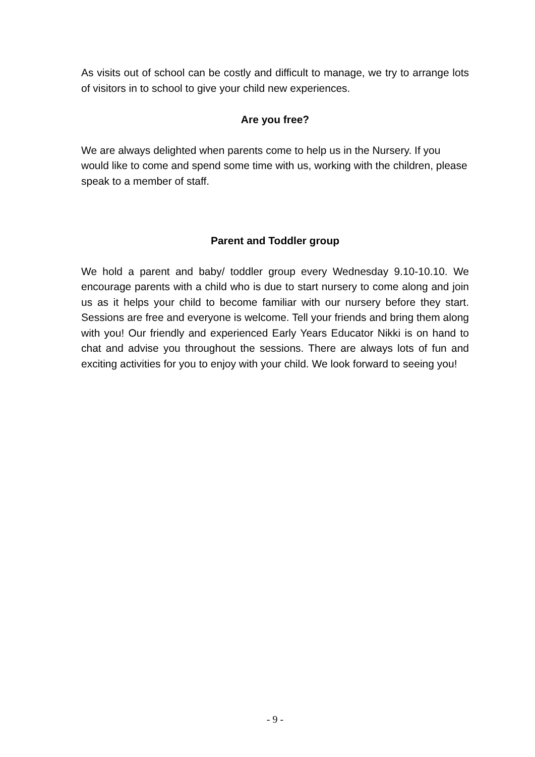As visits out of school can be costly and difficult to manage, we try to arrange lots of visitors in to school to give your child new experiences.
Are you free?
We are always delighted when parents come to help us in the Nursery. If you would like to come and spend some time with us, working with the children, please speak to a member of staff.
Parent and Toddler group
We hold a parent and baby/ toddler group every Wednesday 9.10-10.10. We encourage parents with a child who is due to start nursery to come along and join us as it helps your child to become familiar with our nursery before they start. Sessions are free and everyone is welcome. Tell your friends and bring them along with you! Our friendly and experienced Early Years Educator Nikki is on hand to chat and advise you throughout the sessions. There are always lots of fun and exciting activities for you to enjoy with your child. We look forward to seeing you!
- 9 -